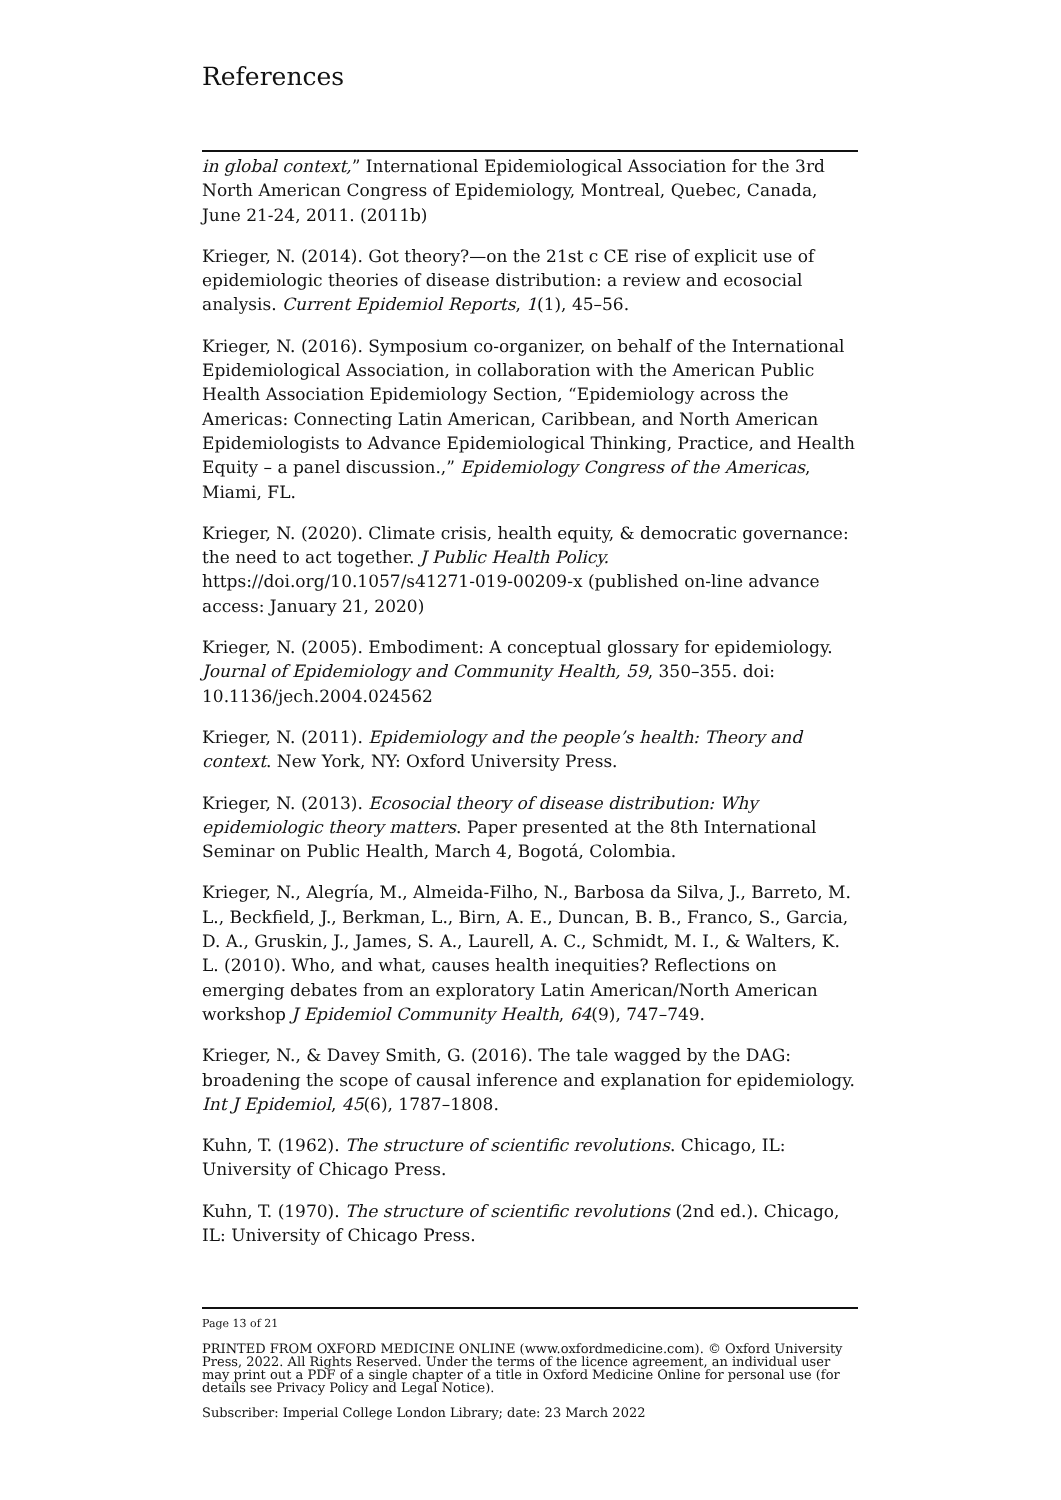References
in global context,” International Epidemiological Association for the 3rd North American Congress of Epidemiology, Montreal, Quebec, Canada, June 21-24, 2011. (2011b)
Krieger, N. (2014). Got theory?—on the 21st c CE rise of explicit use of epidemiologic theories of disease distribution: a review and ecosocial analysis. Current Epidemiol Reports, 1(1), 45–56.
Krieger, N. (2016). Symposium co-organizer, on behalf of the International Epidemiological Association, in collaboration with the American Public Health Association Epidemiology Section, “Epidemiology across the Americas: Connecting Latin American, Caribbean, and North American Epidemiologists to Advance Epidemiological Thinking, Practice, and Health Equity – a panel discussion.,” Epidemiology Congress of the Americas, Miami, FL.
Krieger, N. (2020). Climate crisis, health equity, & democratic governance: the need to act together. J Public Health Policy. https://doi.org/10.1057/s41271-019-00209-x (published on-line advance access: January 21, 2020)
Krieger, N. (2005). Embodiment: A conceptual glossary for epidemiology. Journal of Epidemiology and Community Health, 59, 350–355. doi: 10.1136/jech.2004.024562
Krieger, N. (2011). Epidemiology and the people’s health: Theory and context. New York, NY: Oxford University Press.
Krieger, N. (2013). Ecosocial theory of disease distribution: Why epidemiologic theory matters. Paper presented at the 8th International Seminar on Public Health, March 4, Bogotá, Colombia.
Krieger, N., Alegría, M., Almeida-Filho, N., Barbosa da Silva, J., Barreto, M. L., Beckfield, J., Berkman, L., Birn, A. E., Duncan, B. B., Franco, S., Garcia, D. A., Gruskin, J., James, S. A., Laurell, A. C., Schmidt, M. I., & Walters, K. L. (2010). Who, and what, causes health inequities? Reflections on emerging debates from an exploratory Latin American/North American workshop J Epidemiol Community Health, 64(9), 747–749.
Krieger, N., & Davey Smith, G. (2016). The tale wagged by the DAG: broadening the scope of causal inference and explanation for epidemiology. Int J Epidemiol, 45(6), 1787–1808.
Kuhn, T. (1962). The structure of scientific revolutions. Chicago, IL: University of Chicago Press.
Kuhn, T. (1970). The structure of scientific revolutions (2nd ed.). Chicago, IL: University of Chicago Press.
Page 13 of 21
PRINTED FROM OXFORD MEDICINE ONLINE (www.oxfordmedicine.com). © Oxford University Press, 2022. All Rights Reserved. Under the terms of the licence agreement, an individual user may print out a PDF of a single chapter of a title in Oxford Medicine Online for personal use (for details see Privacy Policy and Legal Notice).
Subscriber: Imperial College London Library; date: 23 March 2022